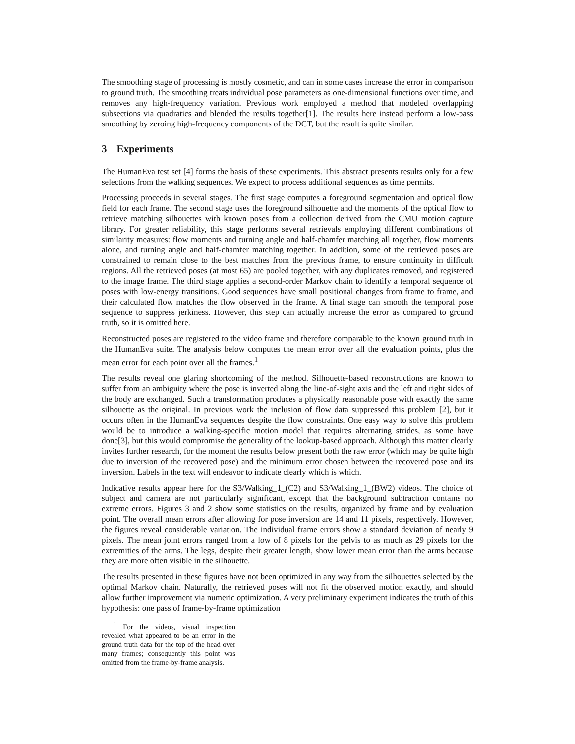The smoothing stage of processing is mostly cosmetic, and can in some cases increase the error in comparison to ground truth. The smoothing treats individual pose parameters as one-dimensional functions over time, and removes any high-frequency variation. Previous work employed a method that modeled overlapping subsections via quadratics and blended the results together[1]. The results here instead perform a low-pass smoothing by zeroing high-frequency components of the DCT, but the result is quite similar.
3 Experiments
The HumanEva test set [4] forms the basis of these experiments. This abstract presents results only for a few selections from the walking sequences. We expect to process additional sequences as time permits.
Processing proceeds in several stages. The first stage computes a foreground segmentation and optical flow field for each frame. The second stage uses the foreground silhouette and the moments of the optical flow to retrieve matching silhouettes with known poses from a collection derived from the CMU motion capture library. For greater reliability, this stage performs several retrievals employing different combinations of similarity measures: flow moments and turning angle and half-chamfer matching all together, flow moments alone, and turning angle and half-chamfer matching together. In addition, some of the retrieved poses are constrained to remain close to the best matches from the previous frame, to ensure continuity in difficult regions. All the retrieved poses (at most 65) are pooled together, with any duplicates removed, and registered to the image frame. The third stage applies a second-order Markov chain to identify a temporal sequence of poses with low-energy transitions. Good sequences have small positional changes from frame to frame, and their calculated flow matches the flow observed in the frame. A final stage can smooth the temporal pose sequence to suppress jerkiness. However, this step can actually increase the error as compared to ground truth, so it is omitted here.
Reconstructed poses are registered to the video frame and therefore comparable to the known ground truth in the HumanEva suite. The analysis below computes the mean error over all the evaluation points, plus the mean error for each point over all the frames.<sup>1</sup>
The results reveal one glaring shortcoming of the method. Silhouette-based reconstructions are known to suffer from an ambiguity where the pose is inverted along the line-of-sight axis and the left and right sides of the body are exchanged. Such a transformation produces a physically reasonable pose with exactly the same silhouette as the original. In previous work the inclusion of flow data suppressed this problem [2], but it occurs often in the HumanEva sequences despite the flow constraints. One easy way to solve this problem would be to introduce a walking-specific motion model that requires alternating strides, as some have done[3], but this would compromise the generality of the lookup-based approach. Although this matter clearly invites further research, for the moment the results below present both the raw error (which may be quite high due to inversion of the recovered pose) and the minimum error chosen between the recovered pose and its inversion. Labels in the text will endeavor to indicate clearly which is which.
Indicative results appear here for the S3/Walking_1_(C2) and S3/Walking_1_(BW2) videos. The choice of subject and camera are not particularly significant, except that the background subtraction contains no extreme errors. Figures 3 and 2 show some statistics on the results, organized by frame and by evaluation point. The overall mean errors after allowing for pose inversion are 14 and 11 pixels, respectively. However, the figures reveal considerable variation. The individual frame errors show a standard deviation of nearly 9 pixels. The mean joint errors ranged from a low of 8 pixels for the pelvis to as much as 29 pixels for the extremities of the arms. The legs, despite their greater length, show lower mean error than the arms because they are more often visible in the silhouette.
The results presented in these figures have not been optimized in any way from the silhouettes selected by the optimal Markov chain. Naturally, the retrieved poses will not fit the observed motion exactly, and should allow further improvement via numeric optimization. A very preliminary experiment indicates the truth of this hypothesis: one pass of frame-by-frame optimization
<sup>1</sup> For the videos, visual inspection revealed what appeared to be an error in the ground truth data for the top of the head over many frames; consequently this point was omitted from the frame-by-frame analysis.